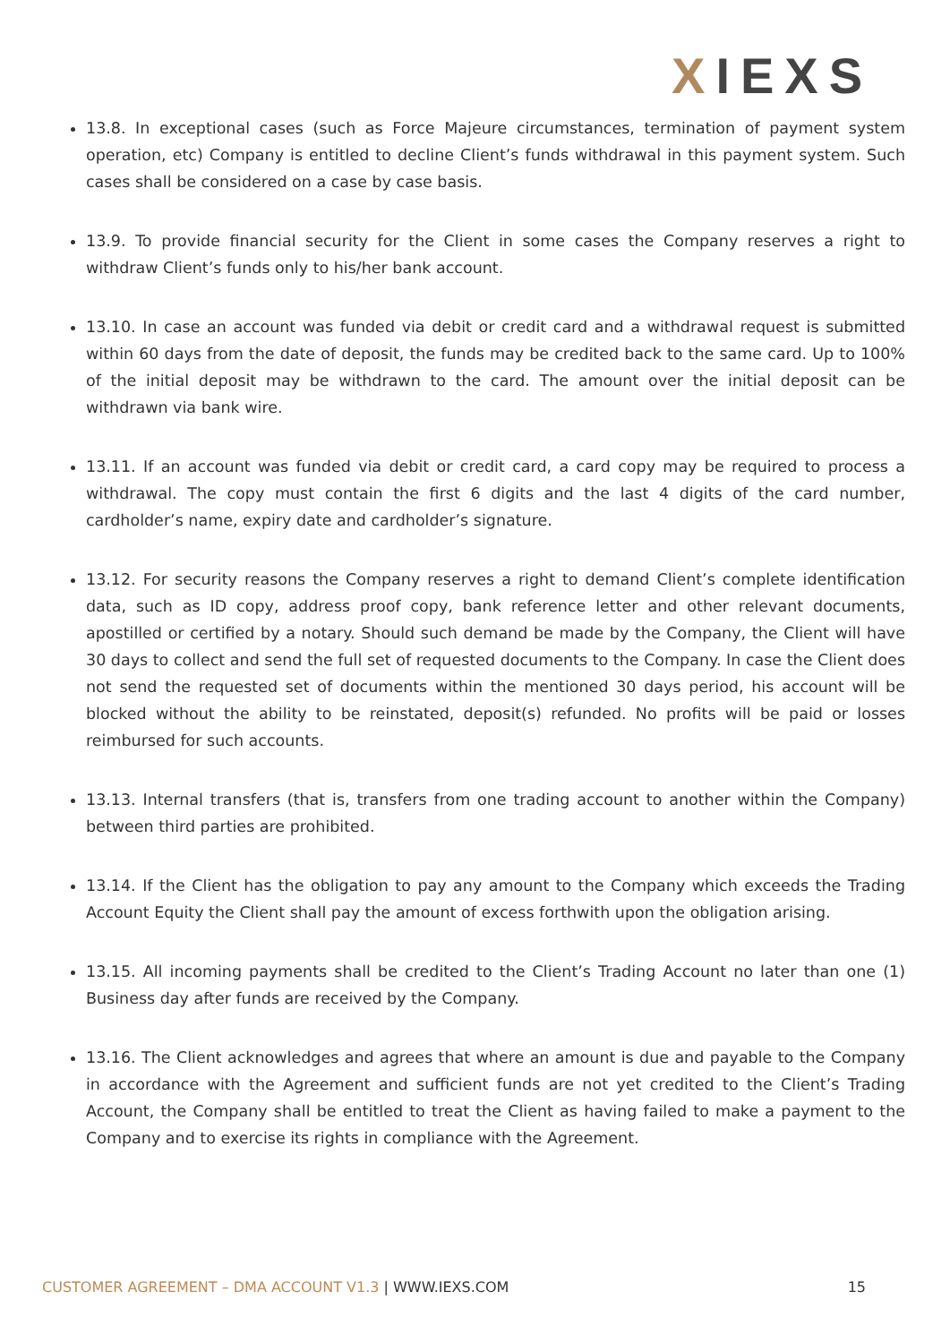XIEXS
13.8. In exceptional cases (such as Force Majeure circumstances, termination of payment system operation, etc) Company is entitled to decline Client’s funds withdrawal in this payment system. Such cases shall be considered on a case by case basis.
13.9. To provide financial security for the Client in some cases the Company reserves a right to withdraw Client’s funds only to his/her bank account.
13.10. In case an account was funded via debit or credit card and a withdrawal request is submitted within 60 days from the date of deposit, the funds may be credited back to the same card. Up to 100% of the initial deposit may be withdrawn to the card. The amount over the initial deposit can be withdrawn via bank wire.
13.11. If an account was funded via debit or credit card, a card copy may be required to process a withdrawal. The copy must contain the first 6 digits and the last 4 digits of the card number, cardholder’s name, expiry date and cardholder’s signature.
13.12. For security reasons the Company reserves a right to demand Client’s complete identification data, such as ID copy, address proof copy, bank reference letter and other relevant documents, apostilled or certified by a notary. Should such demand be made by the Company, the Client will have 30 days to collect and send the full set of requested documents to the Company. In case the Client does not send the requested set of documents within the mentioned 30 days period, his account will be blocked without the ability to be reinstated, deposit(s) refunded. No profits will be paid or losses reimbursed for such accounts.
13.13. Internal transfers (that is, transfers from one trading account to another within the Company) between third parties are prohibited.
13.14. If the Client has the obligation to pay any amount to the Company which exceeds the Trading Account Equity the Client shall pay the amount of excess forthwith upon the obligation arising.
13.15. All incoming payments shall be credited to the Client’s Trading Account no later than one (1) Business day after funds are received by the Company.
13.16. The Client acknowledges and agrees that where an amount is due and payable to the Company in accordance with the Agreement and sufficient funds are not yet credited to the Client’s Trading Account, the Company shall be entitled to treat the Client as having failed to make a payment to the Company and to exercise its rights in compliance with the Agreement.
CUSTOMER AGREEMENT – DMA ACCOUNT V1.3 | WWW.IEXS.COM
15